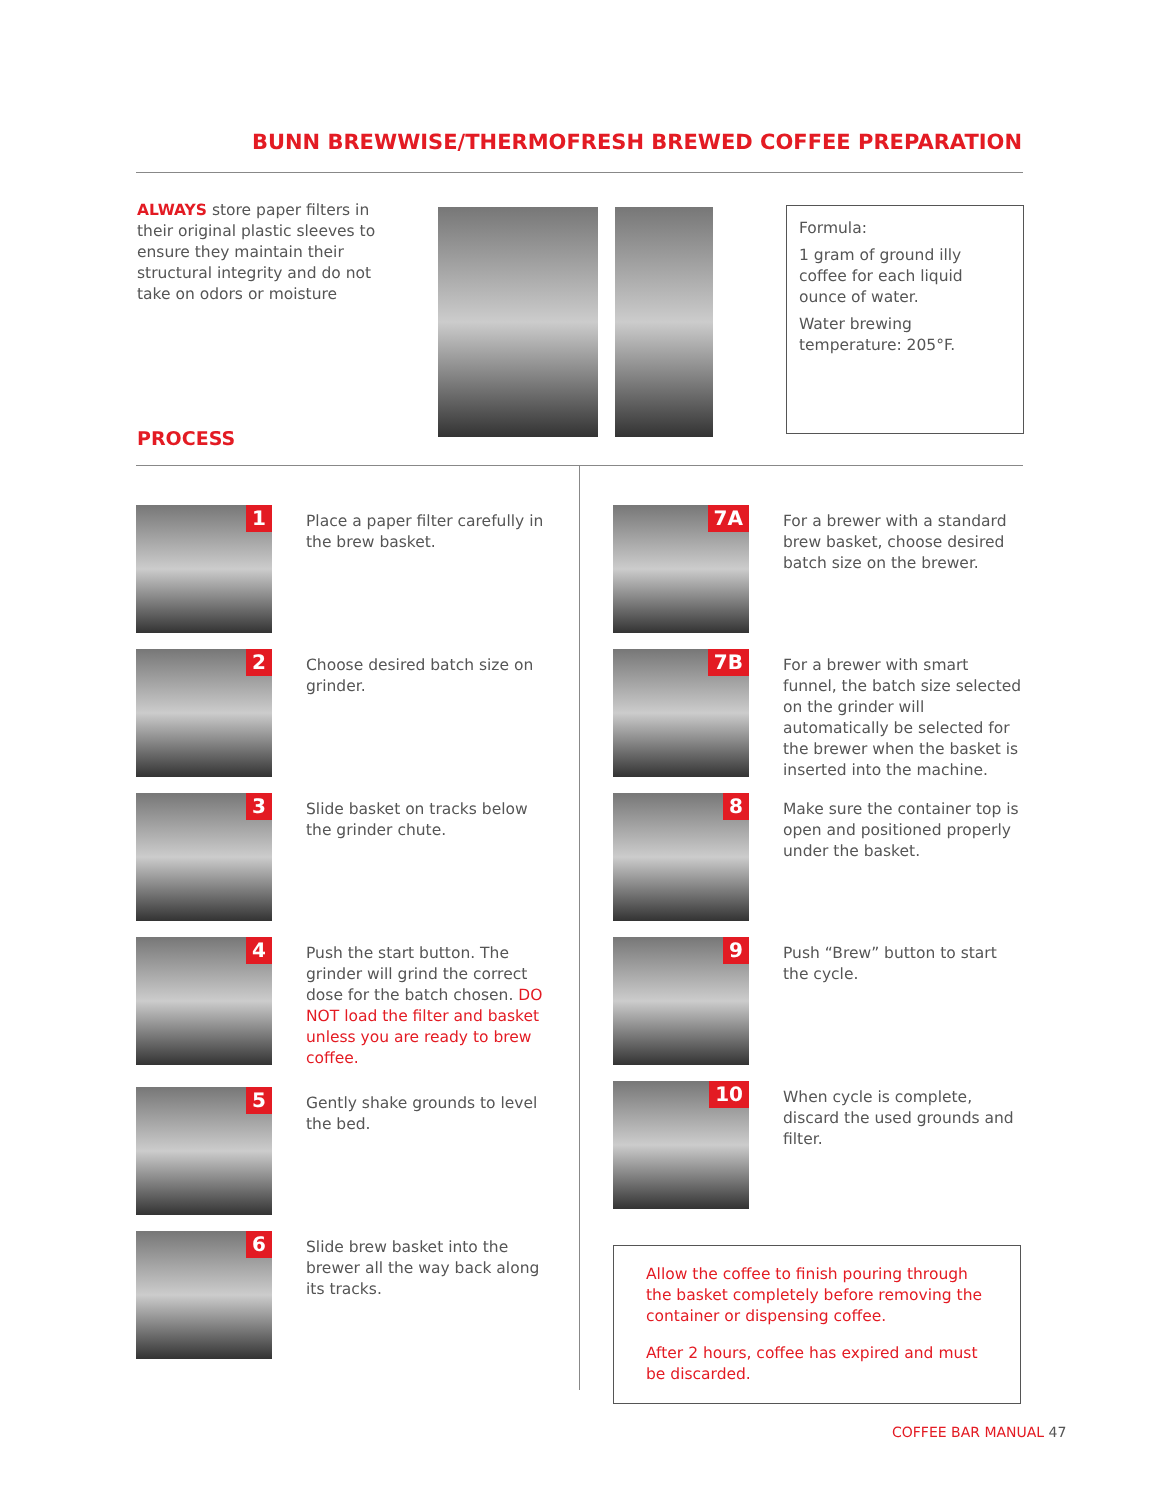BUNN BREWWISE/THERMOFRESH BREWED COFFEE PREPARATION
ALWAYS store paper filters in their original plastic sleeves to ensure they maintain their structural integrity and do not take on odors or moisture
Formula:
1 gram of ground illy coffee for each liquid ounce of water.
Water brewing temperature: 205°F.
PROCESS
1
Place a paper filter carefully in the brew basket.
2
Choose desired batch size on grinder.
3
Slide basket on tracks below the grinder chute.
4
Push the start button. The grinder will grind the correct dose for the batch chosen. DO NOT load the filter and basket unless you are ready to brew coffee.
5
Gently shake grounds to level the bed.
6
Slide brew basket into the brewer all the way back along its tracks.
7A
For a brewer with a standard brew basket, choose desired batch size on the brewer.
7B
For a brewer with smart funnel, the batch size selected on the grinder will automatically be selected for the brewer when the basket is inserted into the machine.
8
Make sure the container top is open and positioned properly under the basket.
9
Push “Brew” button to start the cycle.
10
When cycle is complete, discard the used grounds and filter.
Allow the coffee to finish pouring through the basket completely before removing the container or dispensing coffee.
After 2 hours, coffee has expired and must be discarded.
COFFEE BAR MANUAL 47